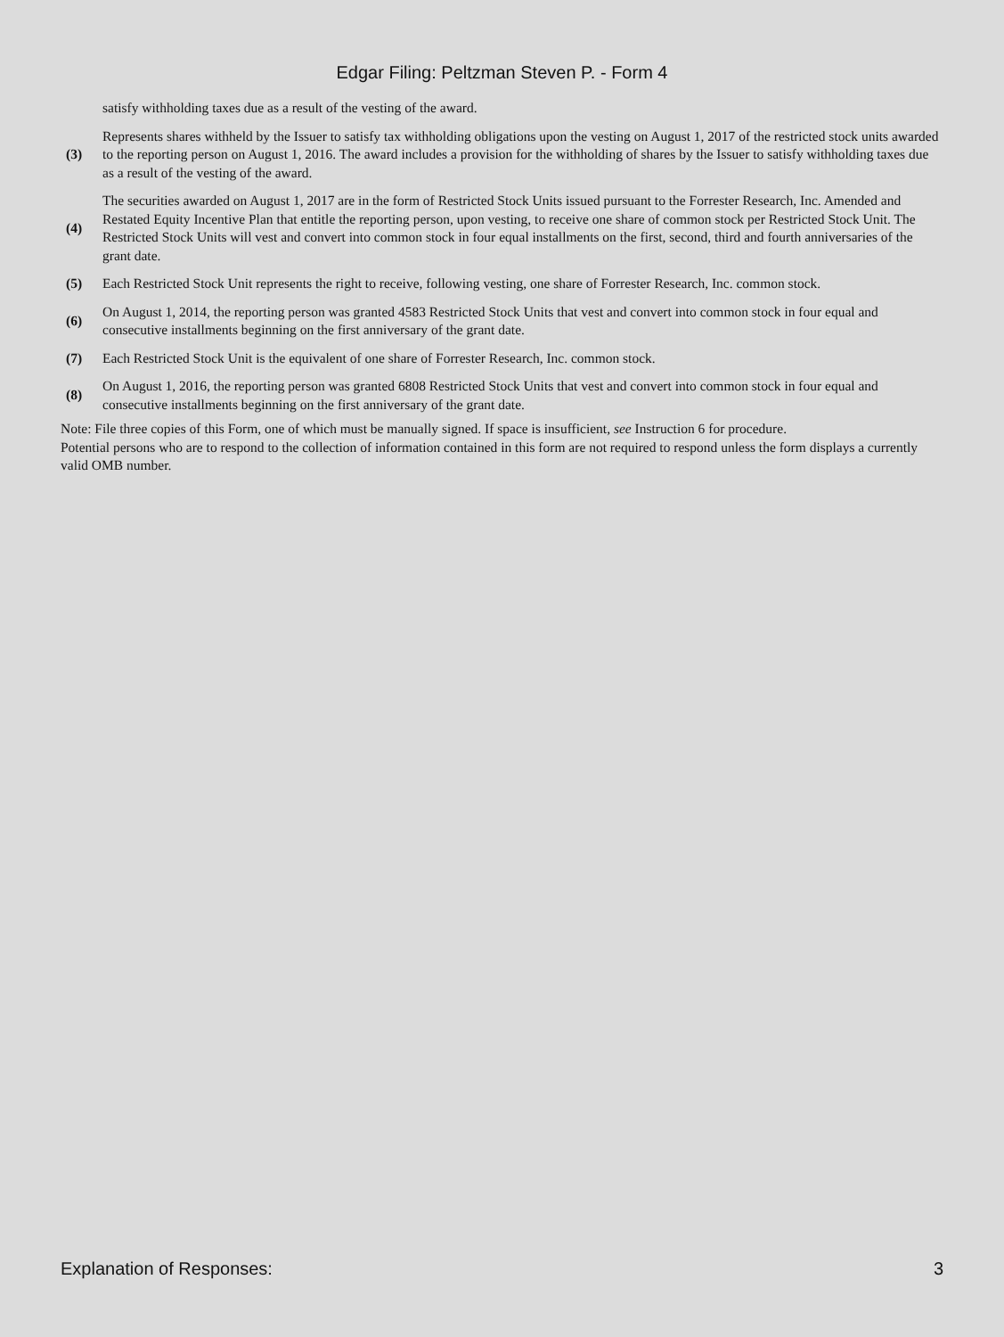Edgar Filing: Peltzman Steven P. - Form 4
| | satisfy withholding taxes due as a result of the vesting of the award. |
| (3) | Represents shares withheld by the Issuer to satisfy tax withholding obligations upon the vesting on August 1, 2017 of the restricted stock units awarded to the reporting person on August 1, 2016. The award includes a provision for the withholding of shares by the Issuer to satisfy withholding taxes due as a result of the vesting of the award. |
| (4) | The securities awarded on August 1, 2017 are in the form of Restricted Stock Units issued pursuant to the Forrester Research, Inc. Amended and Restated Equity Incentive Plan that entitle the reporting person, upon vesting, to receive one share of common stock per Restricted Stock Unit. The Restricted Stock Units will vest and convert into common stock in four equal installments on the first, second, third and fourth anniversaries of the grant date. |
| (5) | Each Restricted Stock Unit represents the right to receive, following vesting, one share of Forrester Research, Inc. common stock. |
| (6) | On August 1, 2014, the reporting person was granted 4583 Restricted Stock Units that vest and convert into common stock in four equal and consecutive installments beginning on the first anniversary of the grant date. |
| (7) | Each Restricted Stock Unit is the equivalent of one share of Forrester Research, Inc. common stock. |
| (8) | On August 1, 2016, the reporting person was granted 6808 Restricted Stock Units that vest and convert into common stock in four equal and consecutive installments beginning on the first anniversary of the grant date. |
Note: File three copies of this Form, one of which must be manually signed. If space is insufficient, see Instruction 6 for procedure.
Potential persons who are to respond to the collection of information contained in this form are not required to respond unless the form displays a currently valid OMB number.
Explanation of Responses: 3